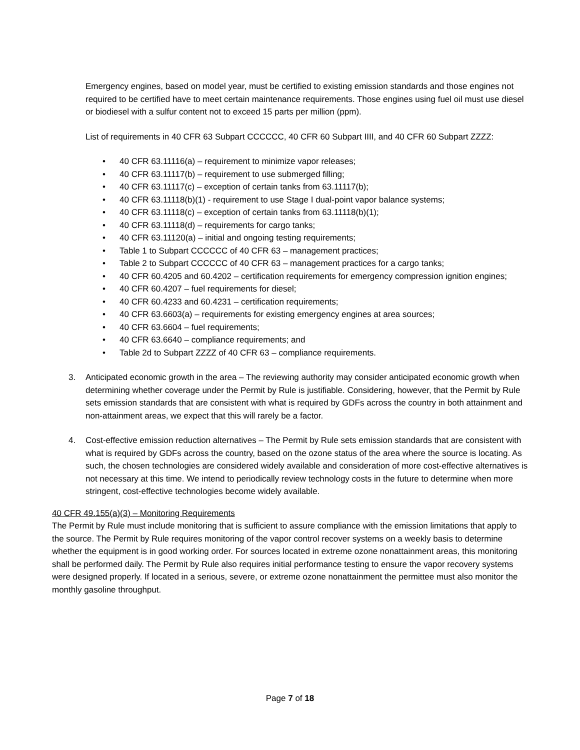Emergency engines, based on model year, must be certified to existing emission standards and those engines not required to be certified have to meet certain maintenance requirements. Those engines using fuel oil must use diesel or biodiesel with a sulfur content not to exceed 15 parts per million (ppm).
List of requirements in 40 CFR 63 Subpart CCCCCC, 40 CFR 60 Subpart IIII, and 40 CFR 60 Subpart ZZZZ:
• 40 CFR 63.11116(a) – requirement to minimize vapor releases;
• 40 CFR 63.11117(b) – requirement to use submerged filling;
• 40 CFR 63.11117(c) – exception of certain tanks from 63.11117(b);
• 40 CFR 63.11118(b)(1) - requirement to use Stage I dual-point vapor balance systems;
• 40 CFR 63.11118(c) – exception of certain tanks from 63.11118(b)(1);
• 40 CFR 63.11118(d) – requirements for cargo tanks;
• 40 CFR 63.11120(a) – initial and ongoing testing requirements;
• Table 1 to Subpart CCCCCC of 40 CFR 63 – management practices;
• Table 2 to Subpart CCCCCC of 40 CFR 63 – management practices for a cargo tanks;
• 40 CFR 60.4205 and 60.4202 – certification requirements for emergency compression ignition engines;
• 40 CFR 60.4207 – fuel requirements for diesel;
• 40 CFR 60.4233 and 60.4231 – certification requirements;
• 40 CFR 63.6603(a) – requirements for existing emergency engines at area sources;
• 40 CFR 63.6604 – fuel requirements;
• 40 CFR 63.6640 – compliance requirements; and
• Table 2d to Subpart ZZZZ of 40 CFR 63 – compliance requirements.
3. Anticipated economic growth in the area – The reviewing authority may consider anticipated economic growth when determining whether coverage under the Permit by Rule is justifiable. Considering, however, that the Permit by Rule sets emission standards that are consistent with what is required by GDFs across the country in both attainment and non-attainment areas, we expect that this will rarely be a factor.
4. Cost-effective emission reduction alternatives – The Permit by Rule sets emission standards that are consistent with what is required by GDFs across the country, based on the ozone status of the area where the source is locating. As such, the chosen technologies are considered widely available and consideration of more cost-effective alternatives is not necessary at this time. We intend to periodically review technology costs in the future to determine when more stringent, cost-effective technologies become widely available.
40 CFR 49.155(a)(3) – Monitoring Requirements
The Permit by Rule must include monitoring that is sufficient to assure compliance with the emission limitations that apply to the source. The Permit by Rule requires monitoring of the vapor control recover systems on a weekly basis to determine whether the equipment is in good working order. For sources located in extreme ozone nonattainment areas, this monitoring shall be performed daily. The Permit by Rule also requires initial performance testing to ensure the vapor recovery systems were designed properly. If located in a serious, severe, or extreme ozone nonattainment the permittee must also monitor the monthly gasoline throughput.
Page 7 of 18